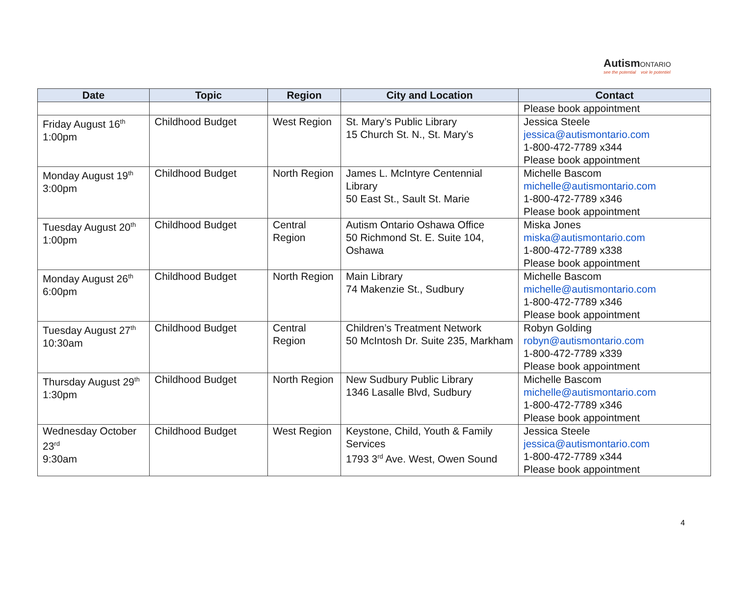AutismONTARIO
see the potential voir le potentiel
| Date | Topic | Region | City and Location | Contact |
| --- | --- | --- | --- | --- |
| | | | | Please book appointment |
| Friday August 16<sup>th</sup> 1:00pm | Childhood Budget | West Region | St. Mary’s Public Library 15 Church St. N., St. Mary’s | Jessica Steele jessica@autismontario.com 1-800-472-7789 x344 Please book appointment |
| Monday August 19<sup>th</sup> 3:00pm | Childhood Budget | North Region | James L. McIntyre Centennial Library 50 East St., Sault St. Marie | Michelle Bascom michelle@autismontario.com 1-800-472-7789 x346 Please book appointment |
| Tuesday August 20<sup>th</sup> 1:00pm | Childhood Budget | Central Region | Autism Ontario Oshawa Office 50 Richmond St. E. Suite 104, Oshawa | Miska Jones miska@autismontario.com 1-800-472-7789 x338 Please book appointment |
| Monday August 26<sup>th</sup> 6:00pm | Childhood Budget | North Region | Main Library 74 Makenzie St., Sudbury | Michelle Bascom michelle@autismontario.com 1-800-472-7789 x346 Please book appointment |
| Tuesday August 27<sup>th</sup> 10:30am | Childhood Budget | Central Region | Children’s Treatment Network 50 McIntosh Dr. Suite 235, Markham | Robyn Golding robyn@autismontario.com 1-800-472-7789 x339 Please book appointment |
| Thursday August 29<sup>th</sup> 1:30pm | Childhood Budget | North Region | New Sudbury Public Library 1346 Lasalle Blvd, Sudbury | Michelle Bascom michelle@autismontario.com 1-800-472-7789 x346 Please book appointment |
| Wednesday October 23<sup>rd</sup> 9:30am | Childhood Budget | West Region | Keystone, Child, Youth & Family Services 1793 3<sup>rd</sup> Ave. West, Owen Sound | Jessica Steele jessica@autismontario.com 1-800-472-7789 x344 Please book appointment |
4